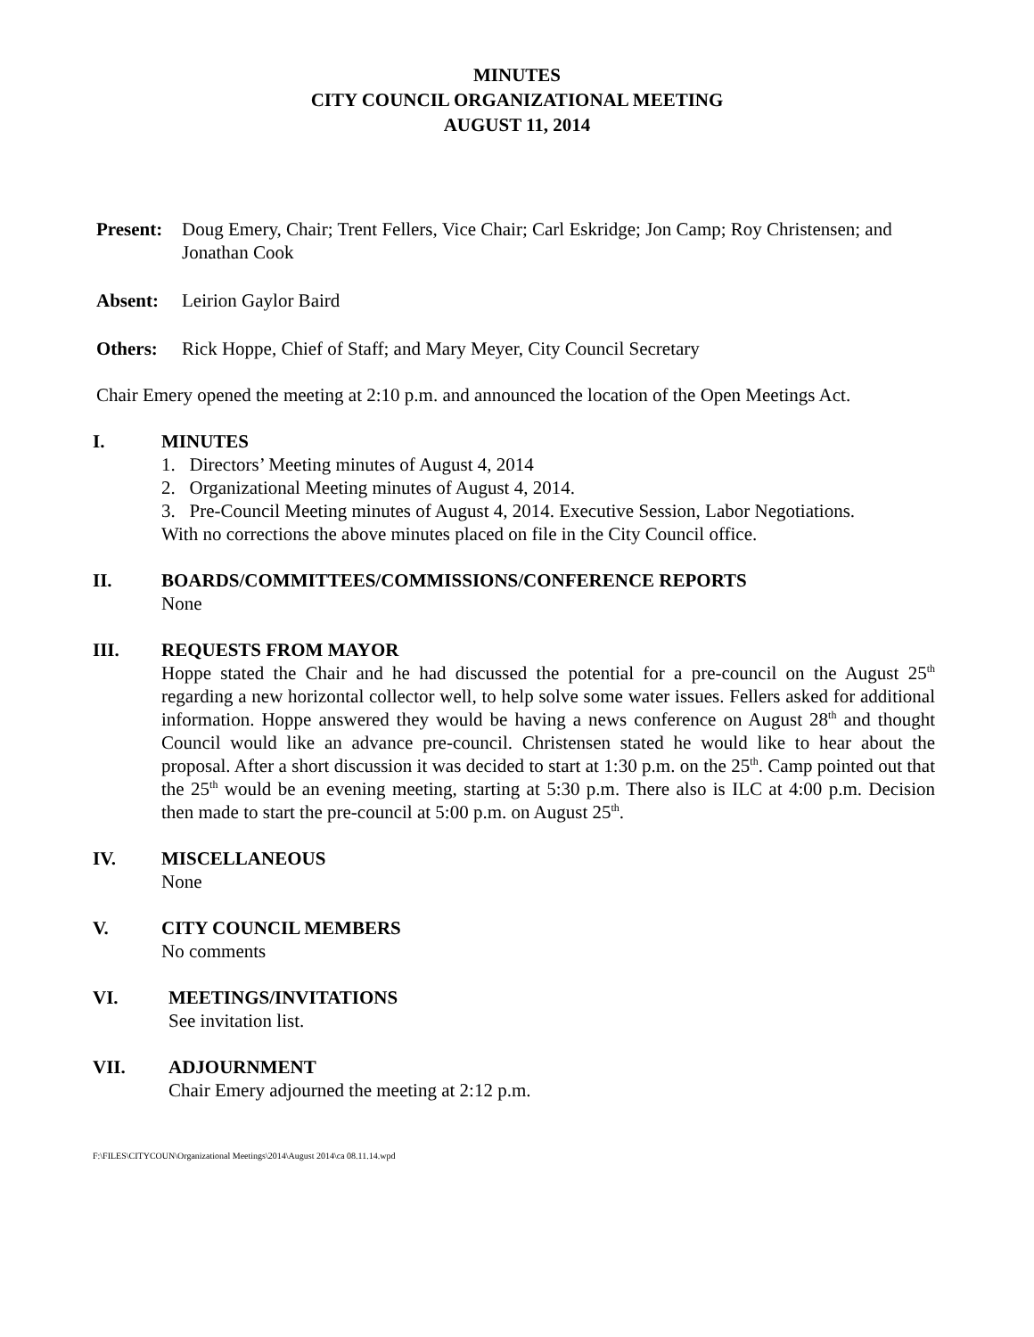MINUTES
CITY COUNCIL ORGANIZATIONAL MEETING
AUGUST 11, 2014
Present: Doug Emery, Chair; Trent Fellers, Vice Chair; Carl Eskridge; Jon Camp; Roy Christensen; and Jonathan Cook
Absent: Leirion Gaylor Baird
Others: Rick Hoppe, Chief of Staff; and Mary Meyer, City Council Secretary
Chair Emery opened the meeting at 2:10 p.m. and announced the location of the Open Meetings Act.
I. MINUTES
1. Directors’ Meeting minutes of August 4, 2014
2. Organizational Meeting minutes of August 4, 2014.
3. Pre-Council Meeting minutes of August 4, 2014. Executive Session, Labor Negotiations.
With no corrections the above minutes placed on file in the City Council office.
II. BOARDS/COMMITTEES/COMMISSIONS/CONFERENCE REPORTS
None
III. REQUESTS FROM MAYOR
Hoppe stated the Chair and he had discussed the potential for a pre-council on the August 25<sup>th</sup> regarding a new horizontal collector well, to help solve some water issues. Fellers asked for additional information. Hoppe answered they would be having a news conference on August 28<sup>th</sup> and thought Council would like an advance pre-council. Christensen stated he would like to hear about the proposal. After a short discussion it was decided to start at 1:30 p.m. on the 25<sup>th</sup>. Camp pointed out that the 25<sup>th</sup> would be an evening meeting, starting at 5:30 p.m. There also is ILC at 4:00 p.m. Decision then made to start the pre-council at 5:00 p.m. on August 25<sup>th</sup>.
IV. MISCELLANEOUS
None
V. CITY COUNCIL MEMBERS
No comments
VI. MEETINGS/INVITATIONS
See invitation list.
VII. ADJOURNMENT
Chair Emery adjourned the meeting at 2:12 p.m.
F:\FILES\CITYCOUN\Organizational Meetings\2014\August 2014\ca 08.11.14.wpd